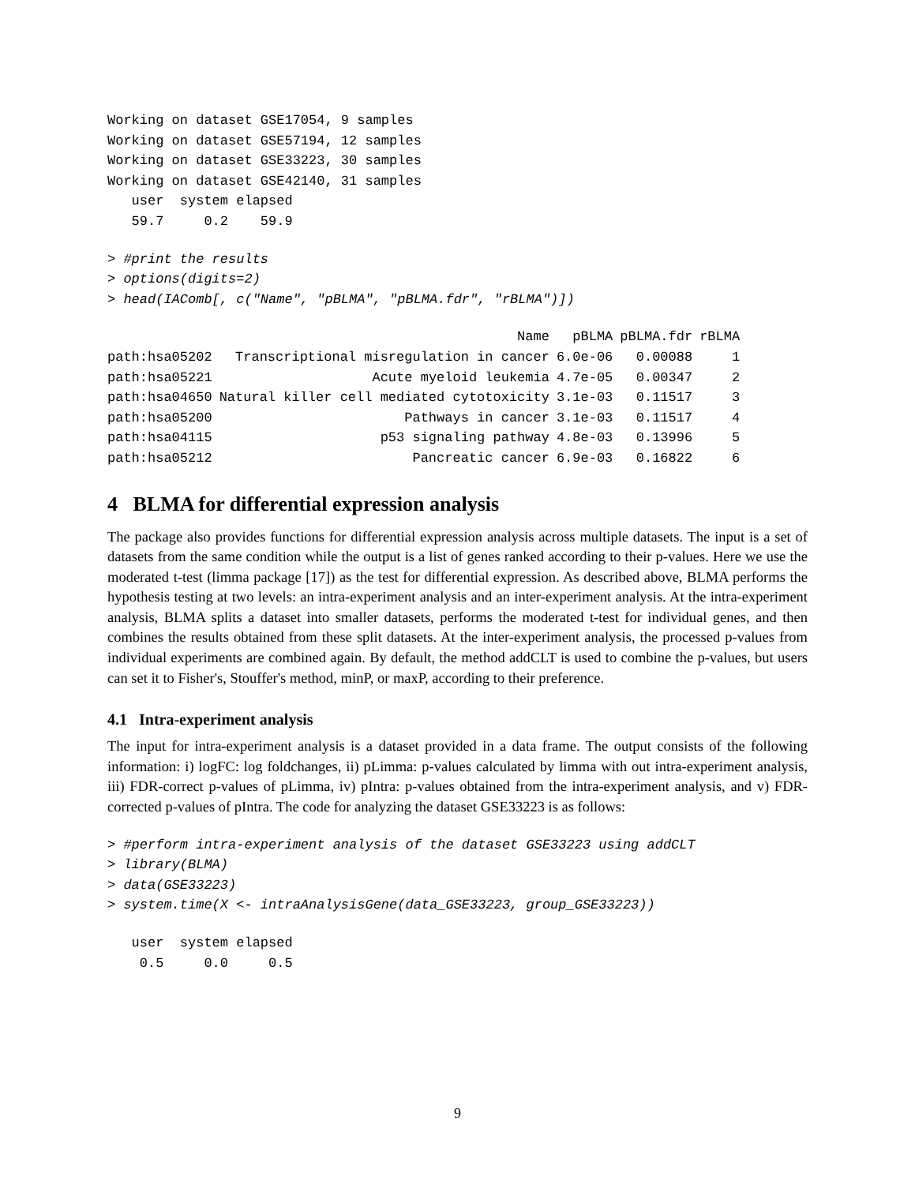Working on dataset GSE17054, 9 samples
Working on dataset GSE57194, 12 samples
Working on dataset GSE33223, 30 samples
Working on dataset GSE42140, 31 samples
   user  system elapsed
   59.7     0.2    59.9
> #print the results
> options(digits=2)
> head(IAComb[, c("Name", "pBLMA", "pBLMA.fdr", "rBLMA")])
| | Name | pBLMA | pBLMA.fdr | rBLMA |
| --- | --- | --- | --- | --- |
| path:hsa05202 | Transcriptional misregulation in cancer | 6.0e-06 | 0.00088 | 1 |
| path:hsa05221 | Acute myeloid leukemia | 4.7e-05 | 0.00347 | 2 |
| path:hsa04650 | Natural killer cell mediated cytotoxicity | 3.1e-03 | 0.11517 | 3 |
| path:hsa05200 | Pathways in cancer | 3.1e-03 | 0.11517 | 4 |
| path:hsa04115 | p53 signaling pathway | 4.8e-03 | 0.13996 | 5 |
| path:hsa05212 | Pancreatic cancer | 6.9e-03 | 0.16822 | 6 |
4 BLMA for differential expression analysis
The package also provides functions for differential expression analysis across multiple datasets. The input is a set of datasets from the same condition while the output is a list of genes ranked according to their p-values. Here we use the moderated t-test (limma package [17]) as the test for differential expression. As described above, BLMA performs the hypothesis testing at two levels: an intra-experiment analysis and an inter-experiment analysis. At the intra-experiment analysis, BLMA splits a dataset into smaller datasets, performs the moderated t-test for individual genes, and then combines the results obtained from these split datasets. At the inter-experiment analysis, the processed p-values from individual experiments are combined again. By default, the method addCLT is used to combine the p-values, but users can set it to Fisher's, Stouffer's method, minP, or maxP, according to their preference.
4.1 Intra-experiment analysis
The input for intra-experiment analysis is a dataset provided in a data frame. The output consists of the following information: i) logFC: log foldchanges, ii) pLimma: p-values calculated by limma with out intra-experiment analysis, iii) FDR-correct p-values of pLimma, iv) pIntra: p-values obtained from the intra-experiment analysis, and v) FDR-corrected p-values of pIntra. The code for analyzing the dataset GSE33223 is as follows:
> #perform intra-experiment analysis of the dataset GSE33223 using addCLT
> library(BLMA)
> data(GSE33223)
> system.time(X <- intraAnalysisGene(data_GSE33223, group_GSE33223))
   user  system elapsed
    0.5     0.0     0.5
9